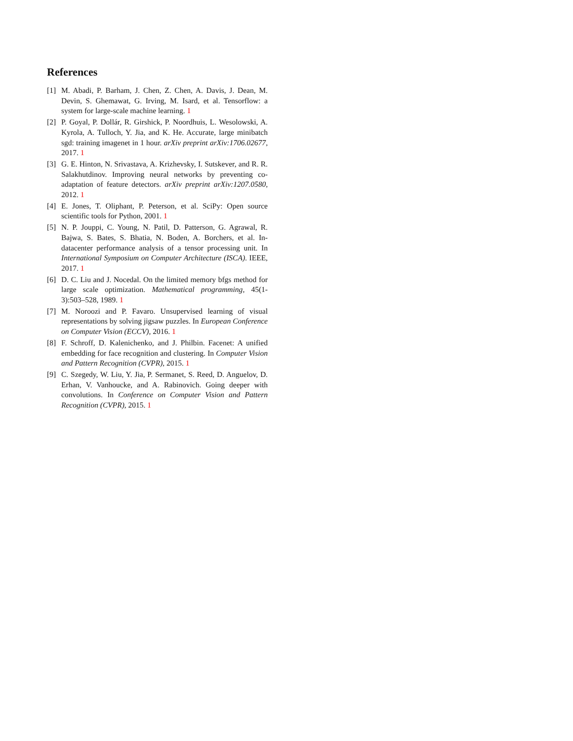References
[1] M. Abadi, P. Barham, J. Chen, Z. Chen, A. Davis, J. Dean, M. Devin, S. Ghemawat, G. Irving, M. Isard, et al. Tensorflow: a system for large-scale machine learning. 1
[2] P. Goyal, P. Dollár, R. Girshick, P. Noordhuis, L. Wesolowski, A. Kyrola, A. Tulloch, Y. Jia, and K. He. Accurate, large minibatch sgd: training imagenet in 1 hour. arXiv preprint arXiv:1706.02677, 2017. 1
[3] G. E. Hinton, N. Srivastava, A. Krizhevsky, I. Sutskever, and R. R. Salakhutdinov. Improving neural networks by preventing co-adaptation of feature detectors. arXiv preprint arXiv:1207.0580, 2012. 1
[4] E. Jones, T. Oliphant, P. Peterson, et al. SciPy: Open source scientific tools for Python, 2001. 1
[5] N. P. Jouppi, C. Young, N. Patil, D. Patterson, G. Agrawal, R. Bajwa, S. Bates, S. Bhatia, N. Boden, A. Borchers, et al. In-datacenter performance analysis of a tensor processing unit. In International Symposium on Computer Architecture (ISCA). IEEE, 2017. 1
[6] D. C. Liu and J. Nocedal. On the limited memory bfgs method for large scale optimization. Mathematical programming, 45(1-3):503–528, 1989. 1
[7] M. Noroozi and P. Favaro. Unsupervised learning of visual representations by solving jigsaw puzzles. In European Conference on Computer Vision (ECCV), 2016. 1
[8] F. Schroff, D. Kalenichenko, and J. Philbin. Facenet: A unified embedding for face recognition and clustering. In Computer Vision and Pattern Recognition (CVPR), 2015. 1
[9] C. Szegedy, W. Liu, Y. Jia, P. Sermanet, S. Reed, D. Anguelov, D. Erhan, V. Vanhoucke, and A. Rabinovich. Going deeper with convolutions. In Conference on Computer Vision and Pattern Recognition (CVPR), 2015. 1